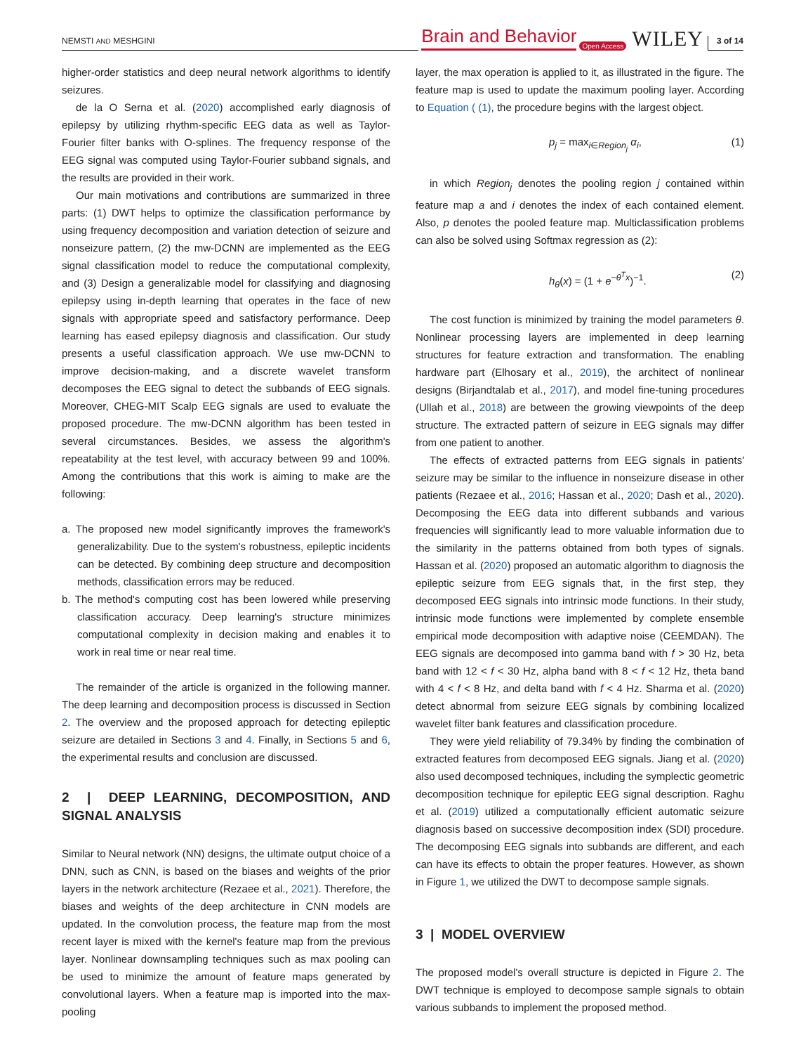NEMSTI AND MESHGINI Brain and Behavior Open Access WILEY 3 of 14
higher-order statistics and deep neural network algorithms to identify seizures.
de la O Serna et al. (2020) accomplished early diagnosis of epilepsy by utilizing rhythm-specific EEG data as well as Taylor-Fourier filter banks with O-splines. The frequency response of the EEG signal was computed using Taylor-Fourier subband signals, and the results are provided in their work.
Our main motivations and contributions are summarized in three parts: (1) DWT helps to optimize the classification performance by using frequency decomposition and variation detection of seizure and nonseizure pattern, (2) the mw-DCNN are implemented as the EEG signal classification model to reduce the computational complexity, and (3) Design a generalizable model for classifying and diagnosing epilepsy using in-depth learning that operates in the face of new signals with appropriate speed and satisfactory performance. Deep learning has eased epilepsy diagnosis and classification. Our study presents a useful classification approach. We use mw-DCNN to improve decision-making, and a discrete wavelet transform decomposes the EEG signal to detect the subbands of EEG signals. Moreover, CHEG-MIT Scalp EEG signals are used to evaluate the proposed procedure. The mw-DCNN algorithm has been tested in several circumstances. Besides, we assess the algorithm's repeatability at the test level, with accuracy between 99 and 100%. Among the contributions that this work is aiming to make are the following:
a. The proposed new model significantly improves the framework's generalizability. Due to the system's robustness, epileptic incidents can be detected. By combining deep structure and decomposition methods, classification errors may be reduced.
b. The method's computing cost has been lowered while preserving classification accuracy. Deep learning's structure minimizes computational complexity in decision making and enables it to work in real time or near real time.
The remainder of the article is organized in the following manner. The deep learning and decomposition process is discussed in Section 2. The overview and the proposed approach for detecting epileptic seizure are detailed in Sections 3 and 4. Finally, in Sections 5 and 6, the experimental results and conclusion are discussed.
2 | DEEP LEARNING, DECOMPOSITION, AND SIGNAL ANALYSIS
Similar to Neural network (NN) designs, the ultimate output choice of a DNN, such as CNN, is based on the biases and weights of the prior layers in the network architecture (Rezaee et al., 2021). Therefore, the biases and weights of the deep architecture in CNN models are updated. In the convolution process, the feature map from the most recent layer is mixed with the kernel's feature map from the previous layer. Nonlinear downsampling techniques such as max pooling can be used to minimize the amount of feature maps generated by convolutional layers. When a feature map is imported into the max-pooling
layer, the max operation is applied to it, as illustrated in the figure. The feature map is used to update the maximum pooling layer. According to Equation ( (1), the procedure begins with the largest object.
p<sub>j</sub> = max<sub>i∈Region<sub>j</sub></sub> α<sub>i</sub>, (1)
in which Region<sub>j</sub> denotes the pooling region j contained within feature map a and i denotes the index of each contained element. Also, p denotes the pooled feature map. Multiclassification problems can also be solved using Softmax regression as (2):
h<sub>θ</sub>(x) = (1 + e<sup>−θ<sup>T</sup>x</sup>)<sup>−1</sup>. (2)
The cost function is minimized by training the model parameters θ. Nonlinear processing layers are implemented in deep learning structures for feature extraction and transformation. The enabling hardware part (Elhosary et al., 2019), the architect of nonlinear designs (Birjandtalab et al., 2017), and model fine-tuning procedures (Ullah et al., 2018) are between the growing viewpoints of the deep structure. The extracted pattern of seizure in EEG signals may differ from one patient to another.
The effects of extracted patterns from EEG signals in patients' seizure may be similar to the influence in nonseizure disease in other patients (Rezaee et al., 2016; Hassan et al., 2020; Dash et al., 2020). Decomposing the EEG data into different subbands and various frequencies will significantly lead to more valuable information due to the similarity in the patterns obtained from both types of signals. Hassan et al. (2020) proposed an automatic algorithm to diagnosis the epileptic seizure from EEG signals that, in the first step, they decomposed EEG signals into intrinsic mode functions. In their study, intrinsic mode functions were implemented by complete ensemble empirical mode decomposition with adaptive noise (CEEMDAN). The EEG signals are decomposed into gamma band with f > 30 Hz, beta band with 12 < f < 30 Hz, alpha band with 8 < f < 12 Hz, theta band with 4 < f < 8 Hz, and delta band with f < 4 Hz. Sharma et al. (2020) detect abnormal from seizure EEG signals by combining localized wavelet filter bank features and classification procedure.
They were yield reliability of 79.34% by finding the combination of extracted features from decomposed EEG signals. Jiang et al. (2020) also used decomposed techniques, including the symplectic geometric decomposition technique for epileptic EEG signal description. Raghu et al. (2019) utilized a computationally efficient automatic seizure diagnosis based on successive decomposition index (SDI) procedure. The decomposing EEG signals into subbands are different, and each can have its effects to obtain the proper features. However, as shown in Figure 1, we utilized the DWT to decompose sample signals.
3 | MODEL OVERVIEW
The proposed model's overall structure is depicted in Figure 2. The DWT technique is employed to decompose sample signals to obtain various subbands to implement the proposed method.